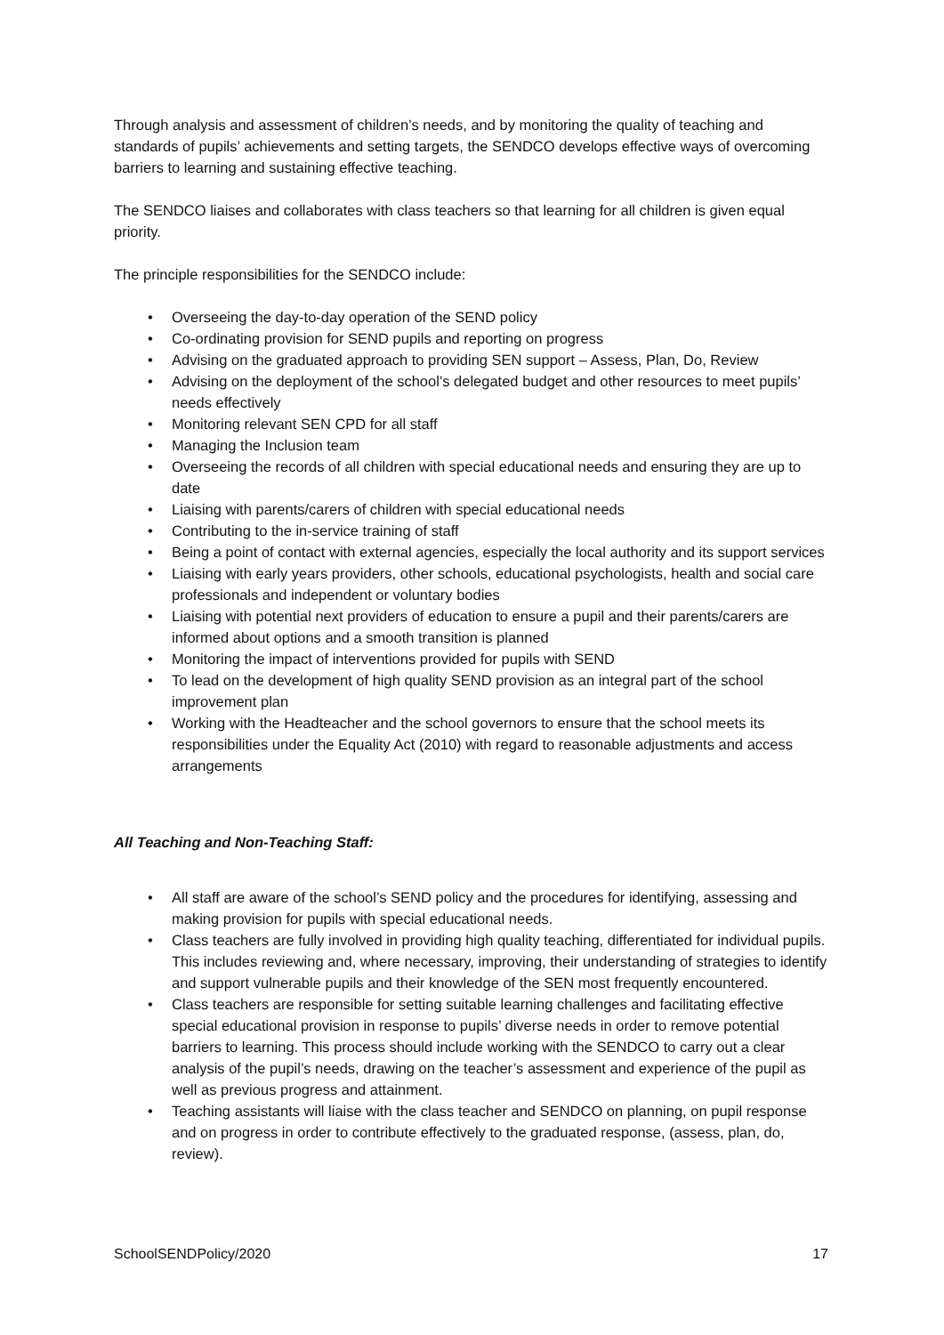Through analysis and assessment of children’s needs, and by monitoring the quality of teaching and standards of pupils’ achievements and setting targets, the SENDCO develops effective ways of overcoming barriers to learning and sustaining effective teaching.
The SENDCO liaises and collaborates with class teachers so that learning for all children is given equal priority.
The principle responsibilities for the SENDCO include:
• Overseeing the day-to-day operation of the SEND policy
• Co-ordinating provision for SEND pupils and reporting on progress
• Advising on the graduated approach to providing SEN support – Assess, Plan, Do, Review
• Advising on the deployment of the school’s delegated budget and other resources to meet pupils’ needs effectively
• Monitoring relevant SEN CPD for all staff
• Managing the Inclusion team
• Overseeing the records of all children with special educational needs and ensuring they are up to date
• Liaising with parents/carers of children with special educational needs
• Contributing to the in-service training of staff
• Being a point of contact with external agencies, especially the local authority and its support services
• Liaising with early years providers, other schools, educational psychologists, health and social care professionals and independent or voluntary bodies
• Liaising with potential next providers of education to ensure a pupil and their parents/carers are informed about options and a smooth transition is planned
• Monitoring the impact of interventions provided for pupils with SEND
• To lead on the development of high quality SEND provision as an integral part of the school improvement plan
• Working with the Headteacher and the school governors to ensure that the school meets its responsibilities under the Equality Act (2010) with regard to reasonable adjustments and access arrangements
All Teaching and Non-Teaching Staff:
• All staff are aware of the school’s SEND policy and the procedures for identifying, assessing and making provision for pupils with special educational needs.
• Class teachers are fully involved in providing high quality teaching, differentiated for individual pupils. This includes reviewing and, where necessary, improving, their understanding of strategies to identify and support vulnerable pupils and their knowledge of the SEN most frequently encountered.
• Class teachers are responsible for setting suitable learning challenges and facilitating effective special educational provision in response to pupils’ diverse needs in order to remove potential barriers to learning. This process should include working with the SENDCO to carry out a clear analysis of the pupil’s needs, drawing on the teacher’s assessment and experience of the pupil as well as previous progress and attainment.
• Teaching assistants will liaise with the class teacher and SENDCO on planning, on pupil response and on progress in order to contribute effectively to the graduated response, (assess, plan, do, review).
SchoolSENDPolicy/2020 17